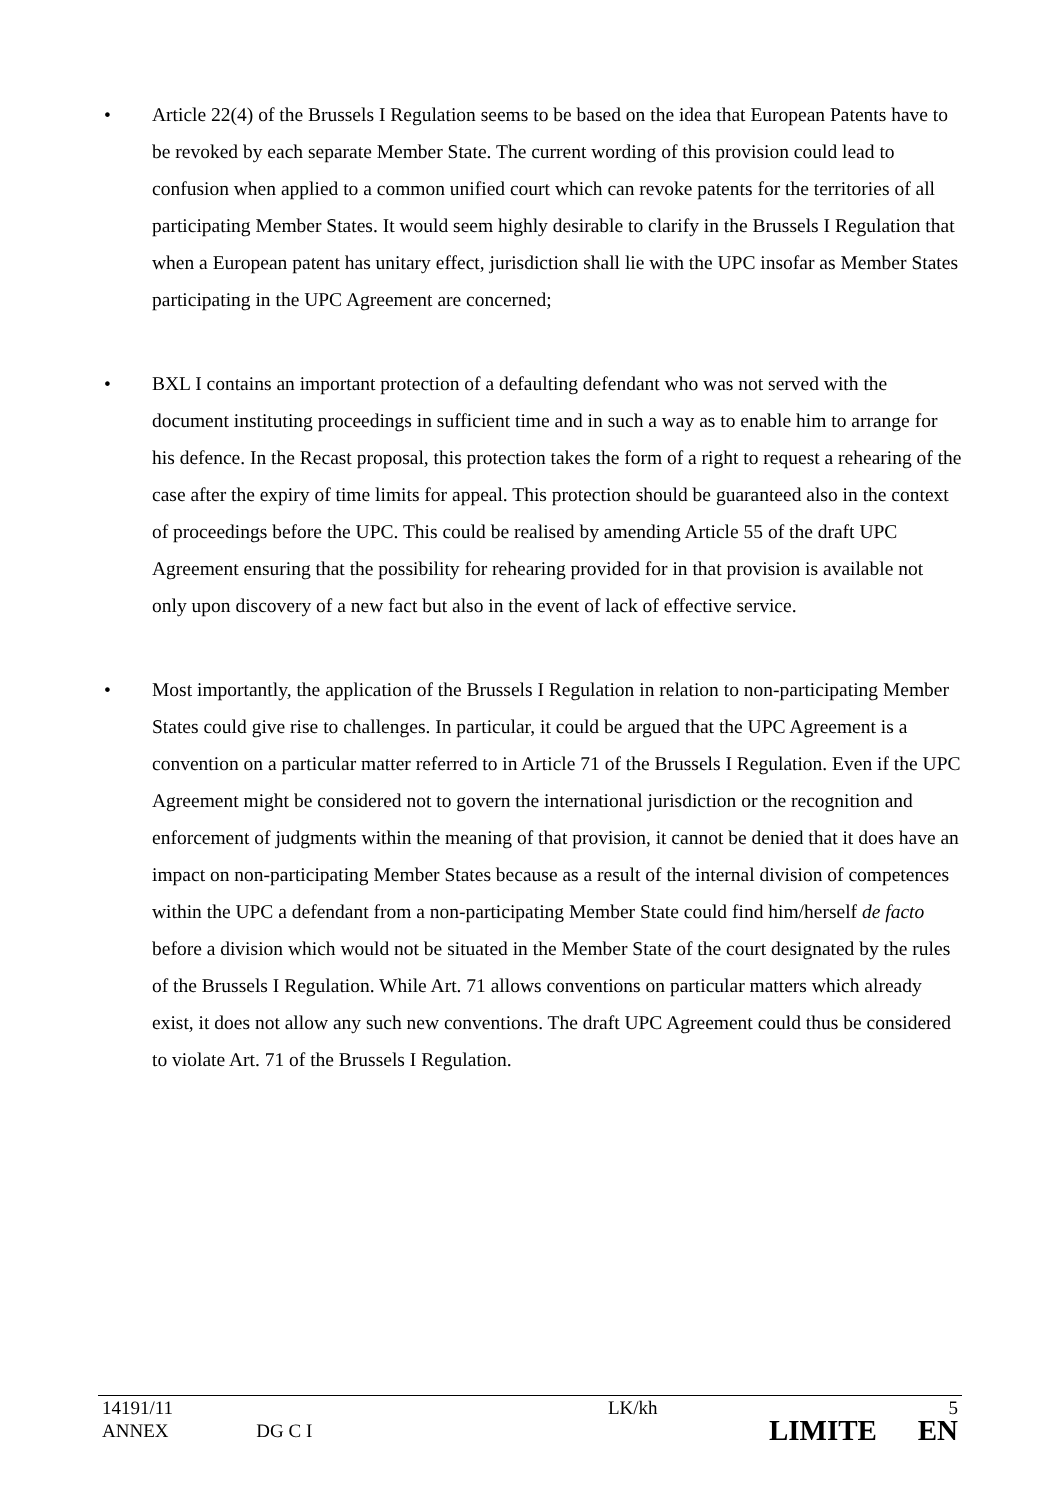• Article 22(4) of the Brussels I Regulation seems to be based on the idea that European Patents have to be revoked by each separate Member State. The current wording of this provision could lead to confusion when applied to a common unified court which can revoke patents for the territories of all participating Member States. It would seem highly desirable to clarify in the Brussels I Regulation that when a European patent has unitary effect, jurisdiction shall lie with the UPC insofar as Member States participating in the UPC Agreement are concerned;
• BXL I contains an important protection of a defaulting defendant who was not served with the document instituting proceedings in sufficient time and in such a way as to enable him to arrange for his defence. In the Recast proposal, this protection takes the form of a right to request a rehearing of the case after the expiry of time limits for appeal. This protection should be guaranteed also in the context of proceedings before the UPC. This could be realised by amending Article 55 of the draft UPC Agreement ensuring that the possibility for rehearing provided for in that provision is available not only upon discovery of a new fact but also in the event of lack of effective service.
• Most importantly, the application of the Brussels I Regulation in relation to non-participating Member States could give rise to challenges. In particular, it could be argued that the UPC Agreement is a convention on a particular matter referred to in Article 71 of the Brussels I Regulation. Even if the UPC Agreement might be considered not to govern the international jurisdiction or the recognition and enforcement of judgments within the meaning of that provision, it cannot be denied that it does have an impact on non-participating Member States because as a result of the internal division of competences within the UPC a defendant from a non-participating Member State could find him/herself de facto before a division which would not be situated in the Member State of the court designated by the rules of the Brussels I Regulation. While Art. 71 allows conventions on particular matters which already exist, it does not allow any such new conventions. The draft UPC Agreement could thus be considered to violate Art. 71 of the Brussels I Regulation.
| 14191/11 | | LK/kh | 5 |
| ANNEX | DG C I | LIMITE | EN |